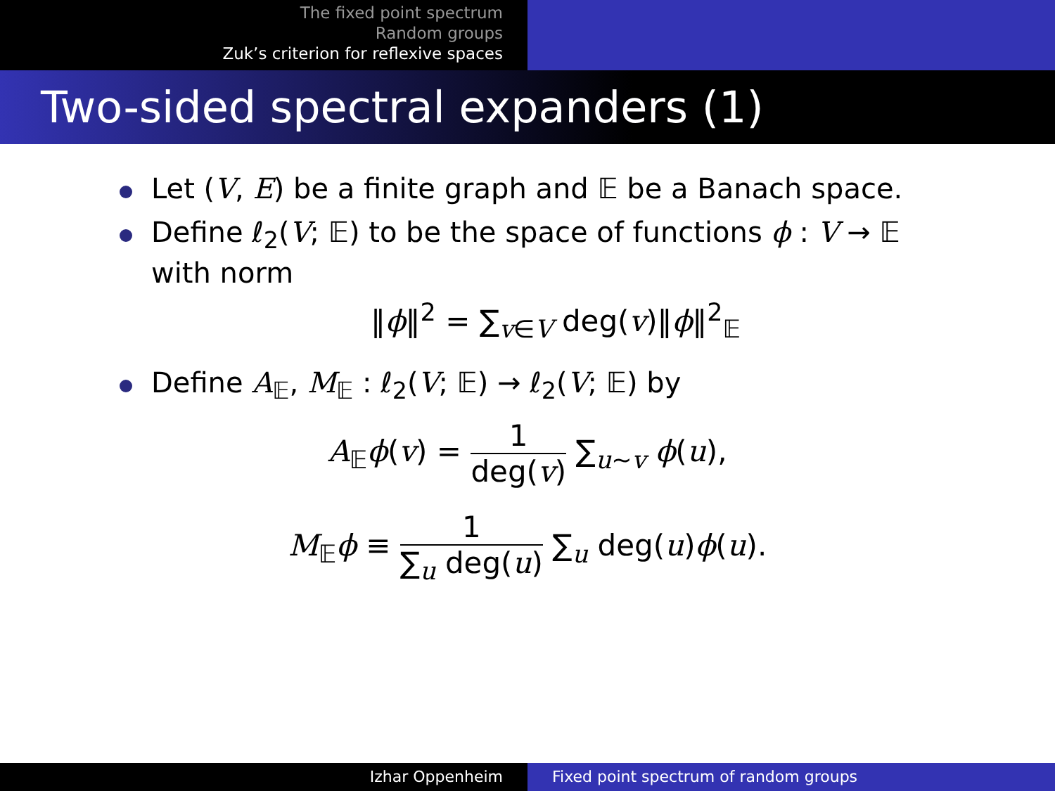The fixed point spectrum
Random groups
Zuk’s criterion for reflexive spaces
Two-sided spectral expanders (1)
Let (V, E) be a finite graph and 𝔼 be a Banach space.
Define ℓ<sub>2</sub>(V; 𝔼) to be the space of functions ϕ : V → 𝔼 with norm
‖ϕ‖<sup>2</sup> = ∑<sub>v∈V</sub> deg(v)‖ϕ‖<sup>2</sup><sub>𝔼</sub>
Define A<sub>𝔼</sub>, M<sub>𝔼</sub> : ℓ<sub>2</sub>(V; 𝔼) → ℓ<sub>2</sub>(V; 𝔼) by
A<sub>𝔼</sub>ϕ(v) = 1 deg(v) ∑<sub>u∼v</sub> ϕ(u),
M<sub>𝔼</sub>ϕ ≡ 1 ∑<sub>u</sub> deg(u) ∑<sub>u</sub> deg(u)ϕ(u).
Izhar Oppenheim Fixed point spectrum of random groups